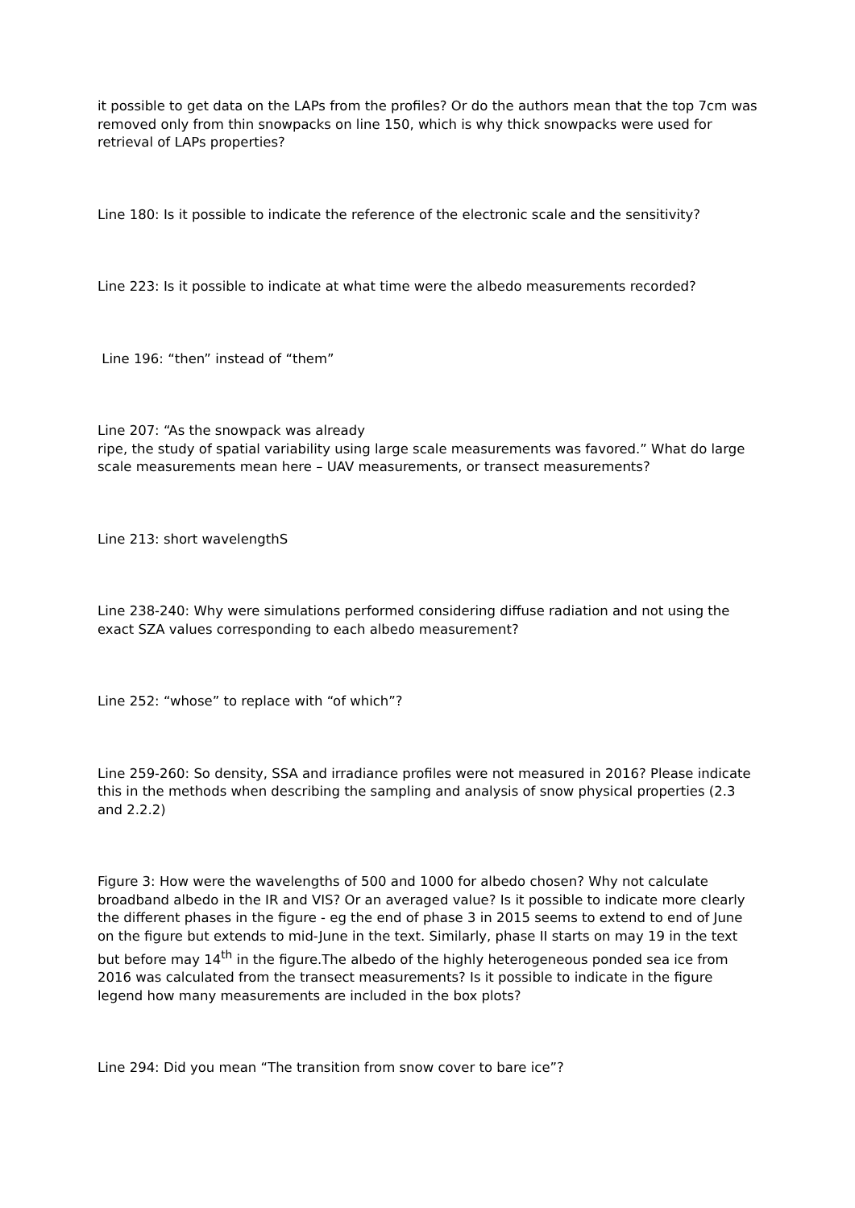it possible to get data on the LAPs from the profiles? Or do the authors mean that the top 7cm was removed only from thin snowpacks on line 150, which is why thick snowpacks were used for retrieval of LAPs properties?
Line 180: Is it possible to indicate the reference of the electronic scale and the sensitivity?
Line 223: Is it possible to indicate at what time were the albedo measurements recorded?
Line 196: “then” instead of “them”
Line 207: “As the snowpack was already
ripe, the study of spatial variability using large scale measurements was favored.” What do large scale measurements mean here – UAV measurements, or transect measurements?
Line 213: short wavelengthS
Line 238-240: Why were simulations performed considering diffuse radiation and not using the exact SZA values corresponding to each albedo measurement?
Line 252: “whose” to replace with “of which”?
Line 259-260: So density, SSA and irradiance profiles were not measured in 2016? Please indicate this in the methods when describing the sampling and analysis of snow physical properties (2.3 and 2.2.2)
Figure 3: How were the wavelengths of 500 and 1000 for albedo chosen? Why not calculate broadband albedo in the IR and VIS? Or an averaged value? Is it possible to indicate more clearly the different phases in the figure - eg the end of phase 3 in 2015 seems to extend to end of June on the figure but extends to mid-June in the text. Similarly, phase II starts on may 19 in the text but before may 14<sup>th</sup> in the figure.The albedo of the highly heterogeneous ponded sea ice from 2016 was calculated from the transect measurements? Is it possible to indicate in the figure legend how many measurements are included in the box plots?
Line 294: Did you mean “The transition from snow cover to bare ice”?